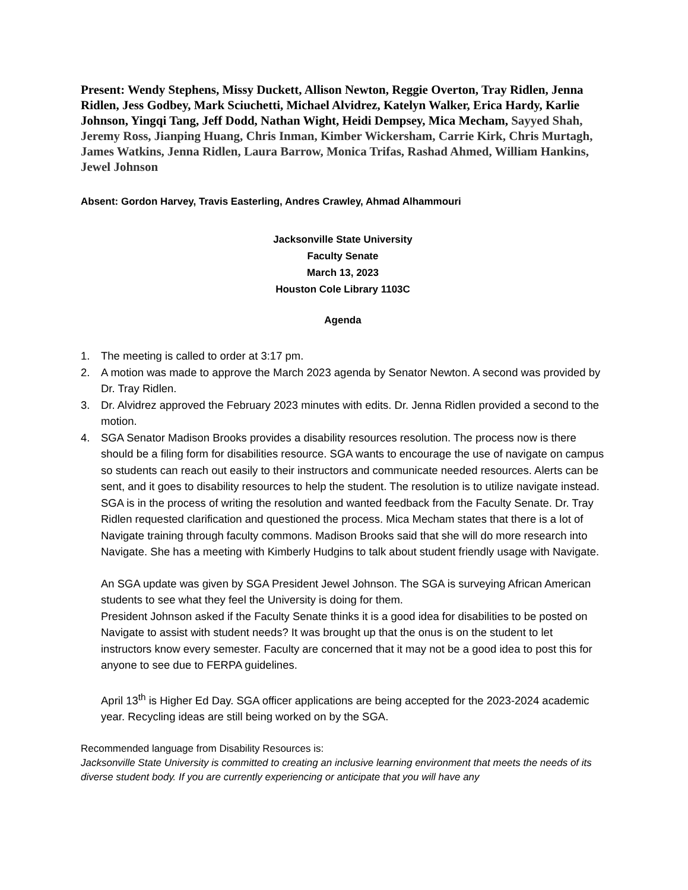Present: Wendy Stephens, Missy Duckett, Allison Newton, Reggie Overton, Tray Ridlen, Jenna Ridlen, Jess Godbey, Mark Sciuchetti, Michael Alvidrez, Katelyn Walker, Erica Hardy, Karlie Johnson, Yingqi Tang, Jeff Dodd, Nathan Wight, Heidi Dempsey, Mica Mecham, Sayyed Shah, Jeremy Ross, Jianping Huang, Chris Inman, Kimber Wickersham, Carrie Kirk, Chris Murtagh, James Watkins, Jenna Ridlen, Laura Barrow, Monica Trifas, Rashad Ahmed, William Hankins, Jewel Johnson
Absent: Gordon Harvey, Travis Easterling, Andres Crawley, Ahmad Alhammouri
Jacksonville State University
Faculty Senate
March 13, 2023
Houston Cole Library 1103C
Agenda
1. The meeting is called to order at 3:17 pm.
2. A motion was made to approve the March 2023 agenda by Senator Newton. A second was provided by Dr. Tray Ridlen.
3. Dr. Alvidrez approved the February 2023 minutes with edits. Dr. Jenna Ridlen provided a second to the motion.
4. SGA Senator Madison Brooks provides a disability resources resolution. The process now is there should be a filing form for disabilities resource. SGA wants to encourage the use of navigate on campus so students can reach out easily to their instructors and communicate needed resources. Alerts can be sent, and it goes to disability resources to help the student. The resolution is to utilize navigate instead. SGA is in the process of writing the resolution and wanted feedback from the Faculty Senate. Dr. Tray Ridlen requested clarification and questioned the process. Mica Mecham states that there is a lot of Navigate training through faculty commons. Madison Brooks said that she will do more research into Navigate. She has a meeting with Kimberly Hudgins to talk about student friendly usage with Navigate.
An SGA update was given by SGA President Jewel Johnson. The SGA is surveying African American students to see what they feel the University is doing for them.
President Johnson asked if the Faculty Senate thinks it is a good idea for disabilities to be posted on Navigate to assist with student needs? It was brought up that the onus is on the student to let instructors know every semester. Faculty are concerned that it may not be a good idea to post this for anyone to see due to FERPA guidelines.
April 13<sup>th</sup> is Higher Ed Day. SGA officer applications are being accepted for the 2023-2024 academic year. Recycling ideas are still being worked on by the SGA.
Recommended language from Disability Resources is:
Jacksonville State University is committed to creating an inclusive learning environment that meets the needs of its diverse student body. If you are currently experiencing or anticipate that you will have any